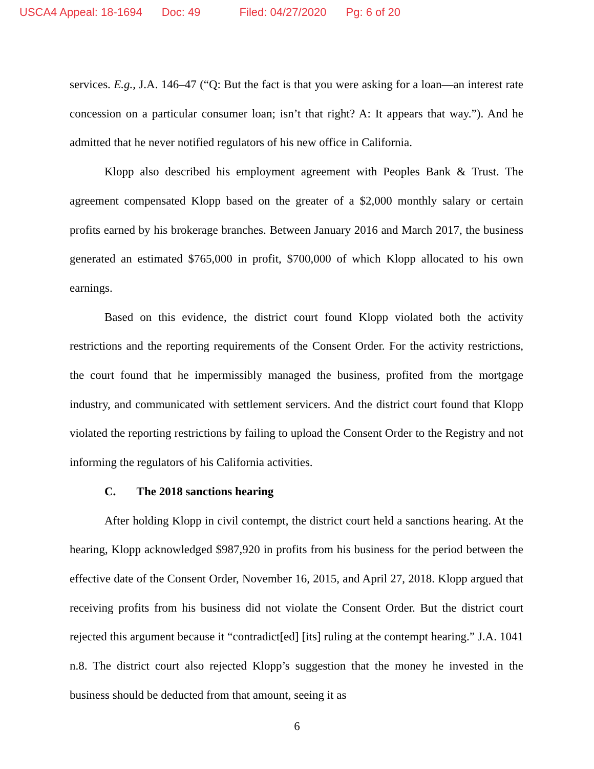USCA4 Appeal: 18-1694 Doc: 49 Filed: 04/27/2020 Pg: 6 of 20
services. E.g., J.A. 146–47 (“Q: But the fact is that you were asking for a loan—an interest rate concession on a particular consumer loan; isn’t that right? A: It appears that way.”). And he admitted that he never notified regulators of his new office in California.
Klopp also described his employment agreement with Peoples Bank & Trust. The agreement compensated Klopp based on the greater of a $2,000 monthly salary or certain profits earned by his brokerage branches. Between January 2016 and March 2017, the business generated an estimated $765,000 in profit, $700,000 of which Klopp allocated to his own earnings.
Based on this evidence, the district court found Klopp violated both the activity restrictions and the reporting requirements of the Consent Order. For the activity restrictions, the court found that he impermissibly managed the business, profited from the mortgage industry, and communicated with settlement servicers. And the district court found that Klopp violated the reporting restrictions by failing to upload the Consent Order to the Registry and not informing the regulators of his California activities.
C. The 2018 sanctions hearing
After holding Klopp in civil contempt, the district court held a sanctions hearing. At the hearing, Klopp acknowledged $987,920 in profits from his business for the period between the effective date of the Consent Order, November 16, 2015, and April 27, 2018. Klopp argued that receiving profits from his business did not violate the Consent Order. But the district court rejected this argument because it “contradict[ed] [its] ruling at the contempt hearing.” J.A. 1041 n.8. The district court also rejected Klopp’s suggestion that the money he invested in the business should be deducted from that amount, seeing it as
6